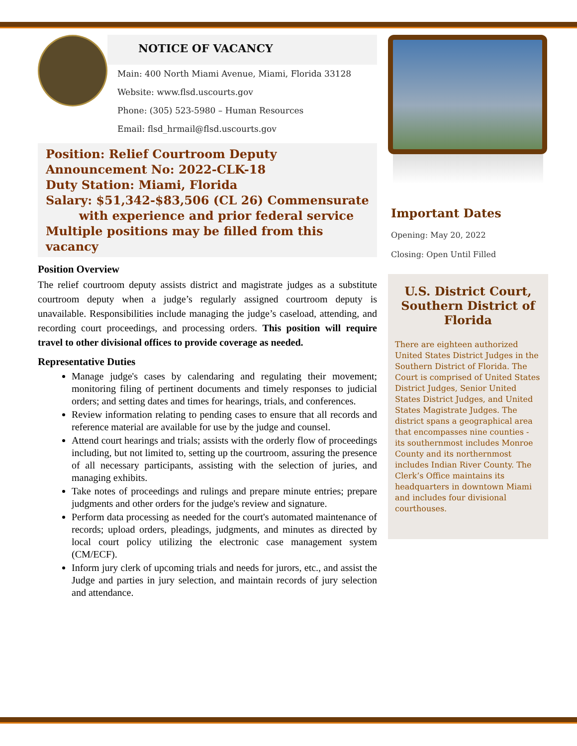NOTICE OF VACANCY
Main: 400 North Miami Avenue, Miami, Florida 33128
Website: www.flsd.uscourts.gov
Phone: (305) 523-5980 – Human Resources
Email: flsd_hrmail@flsd.uscourts.gov
Position: Relief Courtroom Deputy
Announcement No: 2022-CLK-18
Duty Station: Miami, Florida
Salary: $51,342-$83,506 (CL 26) Commensurate
with experience and prior federal service
Multiple positions may be filled from this vacancy
Position Overview
The relief courtroom deputy assists district and magistrate judges as a substitute courtroom deputy when a judge’s regularly assigned courtroom deputy is unavailable. Responsibilities include managing the judge’s caseload, attending, and recording court proceedings, and processing orders. This position will require travel to other divisional offices to provide coverage as needed.
Representative Duties
Manage judge's cases by calendaring and regulating their movement; monitoring filing of pertinent documents and timely responses to judicial orders; and setting dates and times for hearings, trials, and conferences.
Review information relating to pending cases to ensure that all records and reference material are available for use by the judge and counsel.
Attend court hearings and trials; assists with the orderly flow of proceedings including, but not limited to, setting up the courtroom, assuring the presence of all necessary participants, assisting with the selection of juries, and managing exhibits.
Take notes of proceedings and rulings and prepare minute entries; prepare judgments and other orders for the judge's review and signature.
Perform data processing as needed for the court's automated maintenance of records; upload orders, pleadings, judgments, and minutes as directed by local court policy utilizing the electronic case management system (CM/ECF).
Inform jury clerk of upcoming trials and needs for jurors, etc., and assist the Judge and parties in jury selection, and maintain records of jury selection and attendance.
Important Dates
Opening: May 20, 2022
Closing: Open Until Filled
U.S. District Court, Southern District of Florida
There are eighteen authorized United States District Judges in the Southern District of Florida. The Court is comprised of United States District Judges, Senior United States District Judges, and United States Magistrate Judges. The district spans a geographical area that encompasses nine counties - its southernmost includes Monroe County and its northernmost includes Indian River County. The Clerk’s Office maintains its headquarters in downtown Miami and includes four divisional courthouses.